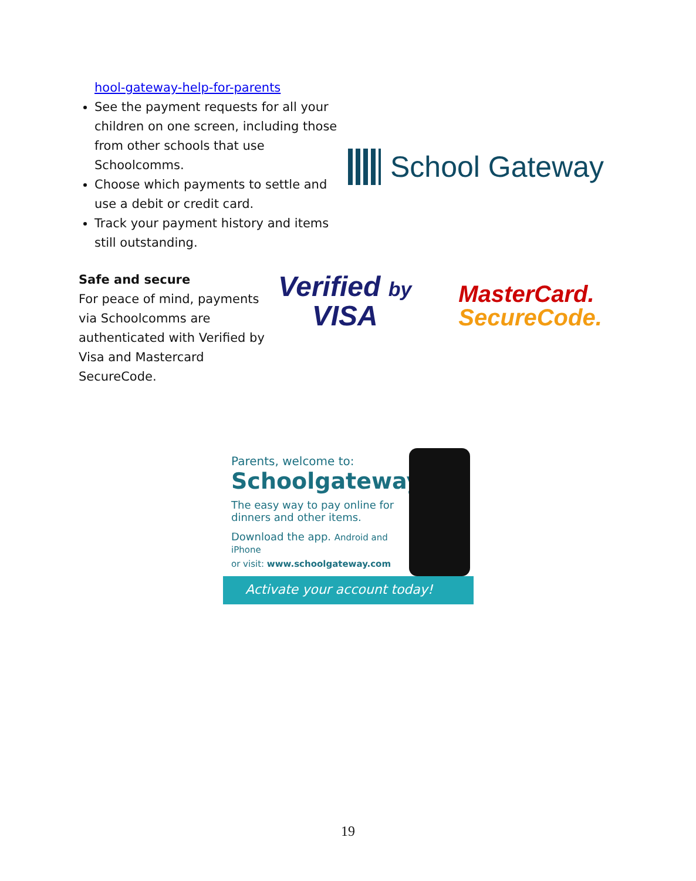hool-gateway-help-for-parents
See the payment requests for all your children on one screen, including those from other schools that use Schoolcomms.
Choose which payments to settle and use a debit or credit card.
Track your payment history and items still outstanding.
School Gateway
Safe and secure
For peace of mind, payments via Schoolcomms are authenticated with Verified by Visa and Mastercard SecureCode.
Verified by
VISA
MasterCard.
SecureCode.
Parents, welcome to:
Schoolgateway
The easy way to pay online for dinners and other items.
Download the app. Android and iPhone
or visit: www.schoolgateway.com
Activate your account today!
19